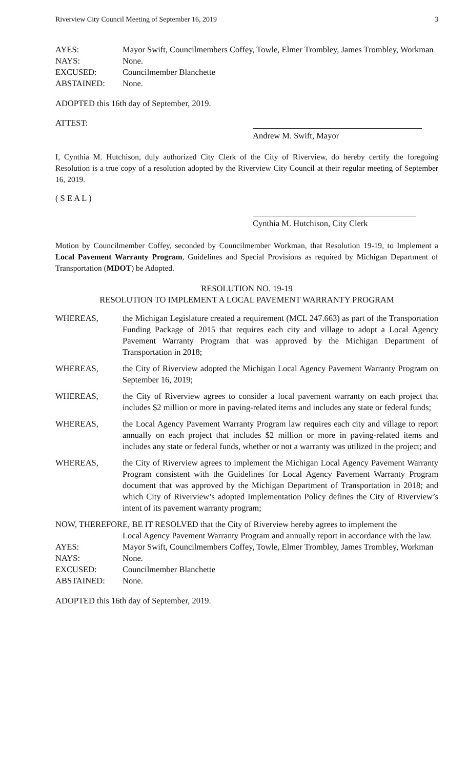Riverview City Council Meeting of September 16, 2019 3
AYES: Mayor Swift, Councilmembers Coffey, Towle, Elmer Trombley, James Trombley, Workman
NAYS: None.
EXCUSED: Councilmember Blanchette
ABSTAINED: None.
ADOPTED this 16th day of September, 2019.
ATTEST:
Andrew M. Swift, Mayor
I, Cynthia M. Hutchison, duly authorized City Clerk of the City of Riverview, do hereby certify the foregoing Resolution is a true copy of a resolution adopted by the Riverview City Council at their regular meeting of September 16, 2019.
( S E A L )
Cynthia M. Hutchison, City Clerk
Motion by Councilmember Coffey, seconded by Councilmember Workman, that Resolution 19-19, to Implement a Local Pavement Warranty Program, Guidelines and Special Provisions as required by Michigan Department of Transportation (MDOT) be Adopted.
RESOLUTION NO. 19-19
RESOLUTION TO IMPLEMENT A LOCAL PAVEMENT WARRANTY PROGRAM
WHEREAS, the Michigan Legislature created a requirement (MCL 247.663) as part of the Transportation Funding Package of 2015 that requires each city and village to adopt a Local Agency Pavement Warranty Program that was approved by the Michigan Department of Transportation in 2018;
WHEREAS, the City of Riverview adopted the Michigan Local Agency Pavement Warranty Program on September 16, 2019;
WHEREAS, the City of Riverview agrees to consider a local pavement warranty on each project that includes $2 million or more in paving-related items and includes any state or federal funds;
WHEREAS, the Local Agency Pavement Warranty Program law requires each city and village to report annually on each project that includes $2 million or more in paving-related items and includes any state or federal funds, whether or not a warranty was utilized in the project; and
WHEREAS, the City of Riverview agrees to implement the Michigan Local Agency Pavement Warranty Program consistent with the Guidelines for Local Agency Pavement Warranty Program document that was approved by the Michigan Department of Transportation in 2018; and which City of Riverview’s adopted Implementation Policy defines the City of Riverview’s intent of its pavement warranty program;
NOW, THEREFORE, BE IT RESOLVED that the City of Riverview hereby agrees to implement the
Local Agency Pavement Warranty Program and annually report in accordance with the law.
AYES: Mayor Swift, Councilmembers Coffey, Towle, Elmer Trombley, James Trombley, Workman
NAYS: None.
EXCUSED: Councilmember Blanchette
ABSTAINED: None.
ADOPTED this 16th day of September, 2019.